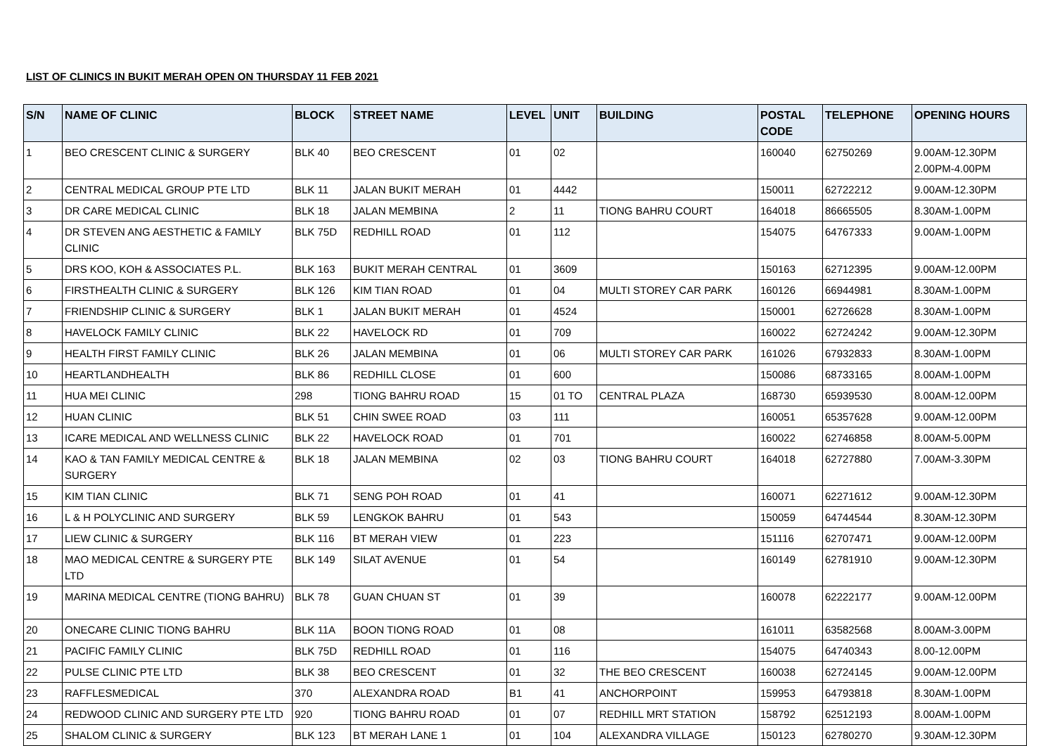LIST OF CLINICS IN BUKIT MERAH OPEN ON THURSDAY 11 FEB 2021
| S/N | NAME OF CLINIC | BLOCK | STREET NAME | LEVEL | UNIT | BUILDING | POSTAL CODE | TELEPHONE | OPENING HOURS |
| --- | --- | --- | --- | --- | --- | --- | --- | --- | --- |
| 1 | BEO CRESCENT CLINIC & SURGERY | BLK 40 | BEO CRESCENT | 01 | 02 | | 160040 | 62750269 | 9.00AM-12.30PM 2.00PM-4.00PM |
| 2 | CENTRAL MEDICAL GROUP PTE LTD | BLK 11 | JALAN BUKIT MERAH | 01 | 4442 | | 150011 | 62722212 | 9.00AM-12.30PM |
| 3 | DR CARE MEDICAL CLINIC | BLK 18 | JALAN MEMBINA | 2 | 11 | TIONG BAHRU COURT | 164018 | 86665505 | 8.30AM-1.00PM |
| 4 | DR STEVEN ANG AESTHETIC & FAMILY CLINIC | BLK 75D | REDHILL ROAD | 01 | 112 | | 154075 | 64767333 | 9.00AM-1.00PM |
| 5 | DRS KOO, KOH & ASSOCIATES P.L. | BLK 163 | BUKIT MERAH CENTRAL | 01 | 3609 | | 150163 | 62712395 | 9.00AM-12.00PM |
| 6 | FIRSTHEALTH CLINIC & SURGERY | BLK 126 | KIM TIAN ROAD | 01 | 04 | MULTI STOREY CAR PARK | 160126 | 66944981 | 8.30AM-1.00PM |
| 7 | FRIENDSHIP CLINIC & SURGERY | BLK 1 | JALAN BUKIT MERAH | 01 | 4524 | | 150001 | 62726628 | 8.30AM-1.00PM |
| 8 | HAVELOCK FAMILY CLINIC | BLK 22 | HAVELOCK RD | 01 | 709 | | 160022 | 62724242 | 9.00AM-12.30PM |
| 9 | HEALTH FIRST FAMILY CLINIC | BLK 26 | JALAN MEMBINA | 01 | 06 | MULTI STOREY CAR PARK | 161026 | 67932833 | 8.30AM-1.00PM |
| 10 | HEARTLANDHEALTH | BLK 86 | REDHILL CLOSE | 01 | 600 | | 150086 | 68733165 | 8.00AM-1.00PM |
| 11 | HUA MEI CLINIC | 298 | TIONG BAHRU ROAD | 15 | 01 TO | CENTRAL PLAZA | 168730 | 65939530 | 8.00AM-12.00PM |
| 12 | HUAN CLINIC | BLK 51 | CHIN SWEE ROAD | 03 | 111 | | 160051 | 65357628 | 9.00AM-12.00PM |
| 13 | ICARE MEDICAL AND WELLNESS CLINIC | BLK 22 | HAVELOCK ROAD | 01 | 701 | | 160022 | 62746858 | 8.00AM-5.00PM |
| 14 | KAO & TAN FAMILY MEDICAL CENTRE & SURGERY | BLK 18 | JALAN MEMBINA | 02 | 03 | TIONG BAHRU COURT | 164018 | 62727880 | 7.00AM-3.30PM |
| 15 | KIM TIAN CLINIC | BLK 71 | SENG POH ROAD | 01 | 41 | | 160071 | 62271612 | 9.00AM-12.30PM |
| 16 | L & H POLYCLINIC AND SURGERY | BLK 59 | LENGKOK BAHRU | 01 | 543 | | 150059 | 64744544 | 8.30AM-12.30PM |
| 17 | LIEW CLINIC & SURGERY | BLK 116 | BT MERAH VIEW | 01 | 223 | | 151116 | 62707471 | 9.00AM-12.00PM |
| 18 | MAO MEDICAL CENTRE & SURGERY PTE LTD | BLK 149 | SILAT AVENUE | 01 | 54 | | 160149 | 62781910 | 9.00AM-12.30PM |
| 19 | MARINA MEDICAL CENTRE (TIONG BAHRU) | BLK 78 | GUAN CHUAN ST | 01 | 39 | | 160078 | 62222177 | 9.00AM-12.00PM |
| 20 | ONECARE CLINIC TIONG BAHRU | BLK 11A | BOON TIONG ROAD | 01 | 08 | | 161011 | 63582568 | 8.00AM-3.00PM |
| 21 | PACIFIC FAMILY CLINIC | BLK 75D | REDHILL ROAD | 01 | 116 | | 154075 | 64740343 | 8.00-12.00PM |
| 22 | PULSE CLINIC PTE LTD | BLK 38 | BEO CRESCENT | 01 | 32 | THE BEO CRESCENT | 160038 | 62724145 | 9.00AM-12.00PM |
| 23 | RAFFLESMEDICAL | 370 | ALEXANDRA ROAD | B1 | 41 | ANCHORPOINT | 159953 | 64793818 | 8.30AM-1.00PM |
| 24 | REDWOOD CLINIC AND SURGERY PTE LTD | 920 | TIONG BAHRU ROAD | 01 | 07 | REDHILL MRT STATION | 158792 | 62512193 | 8.00AM-1.00PM |
| 25 | SHALOM CLINIC & SURGERY | BLK 123 | BT MERAH LANE 1 | 01 | 104 | ALEXANDRA VILLAGE | 150123 | 62780270 | 9.30AM-12.30PM |